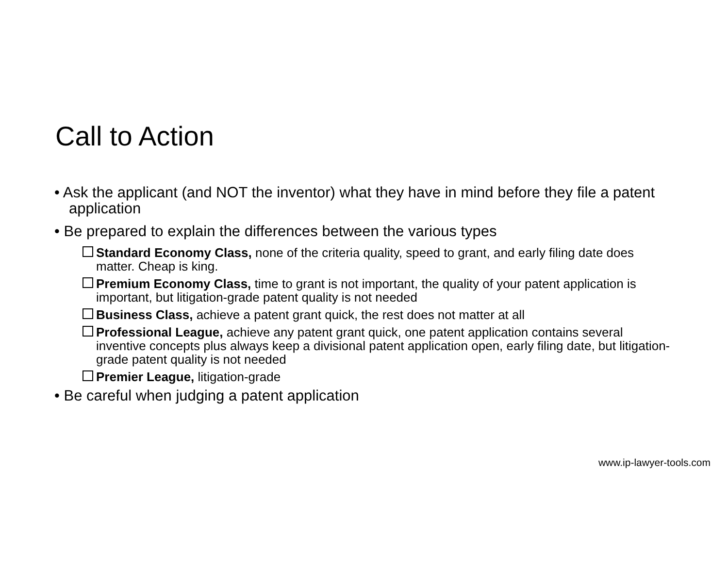Call to Action
• Ask the applicant (and NOT the inventor) what they have in mind before they file a patent application
• Be prepared to explain the differences between the various types
Standard Economy Class, none of the criteria quality, speed to grant, and early filing date does matter. Cheap is king.
Premium Economy Class, time to grant is not important, the quality of your patent application is important, but litigation-grade patent quality is not needed
Business Class, achieve a patent grant quick, the rest does not matter at all
Professional League, achieve any patent grant quick, one patent application contains several inventive concepts plus always keep a divisional patent application open, early filing date, but litigation-grade patent quality is not needed
Premier League, litigation-grade
• Be careful when judging a patent application
www.ip-lawyer-tools.com